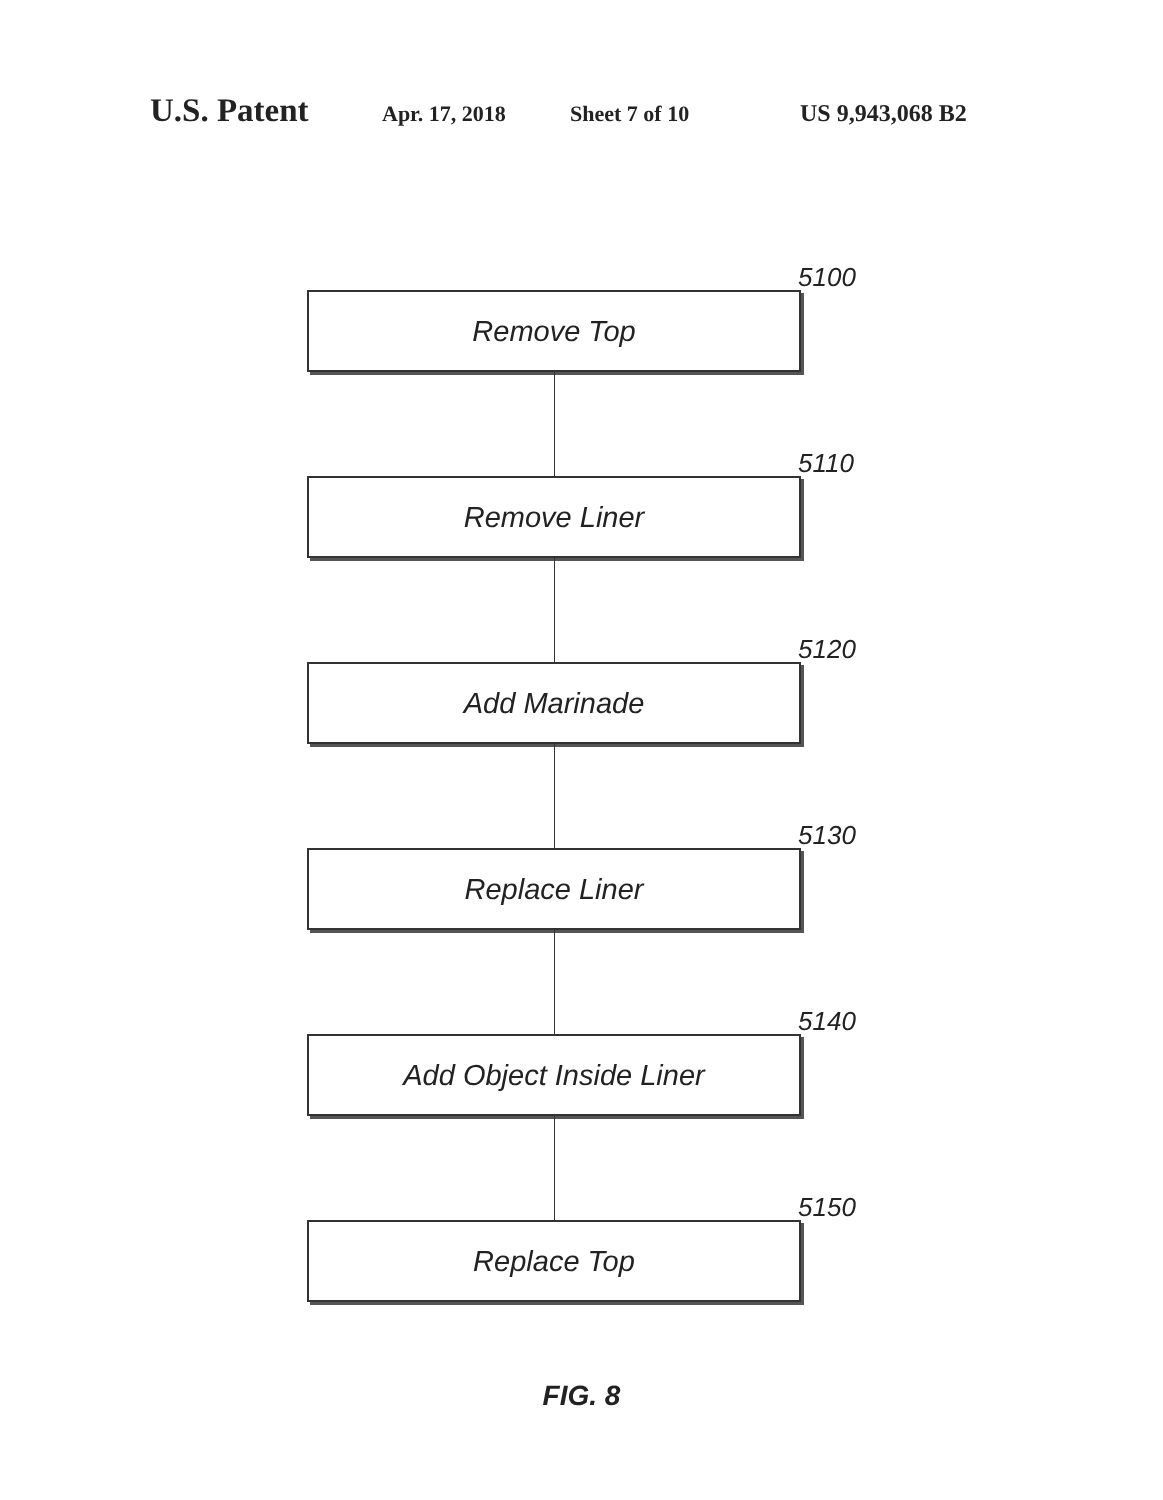U.S. Patent Apr. 17, 2018 Sheet 7 of 10 US 9,943,068 B2
5100
Remove Top
5110
Remove Liner
5120
Add Marinade
5130
Replace Liner
5140
Add Object Inside Liner
5150
Replace Top
FIG. 8